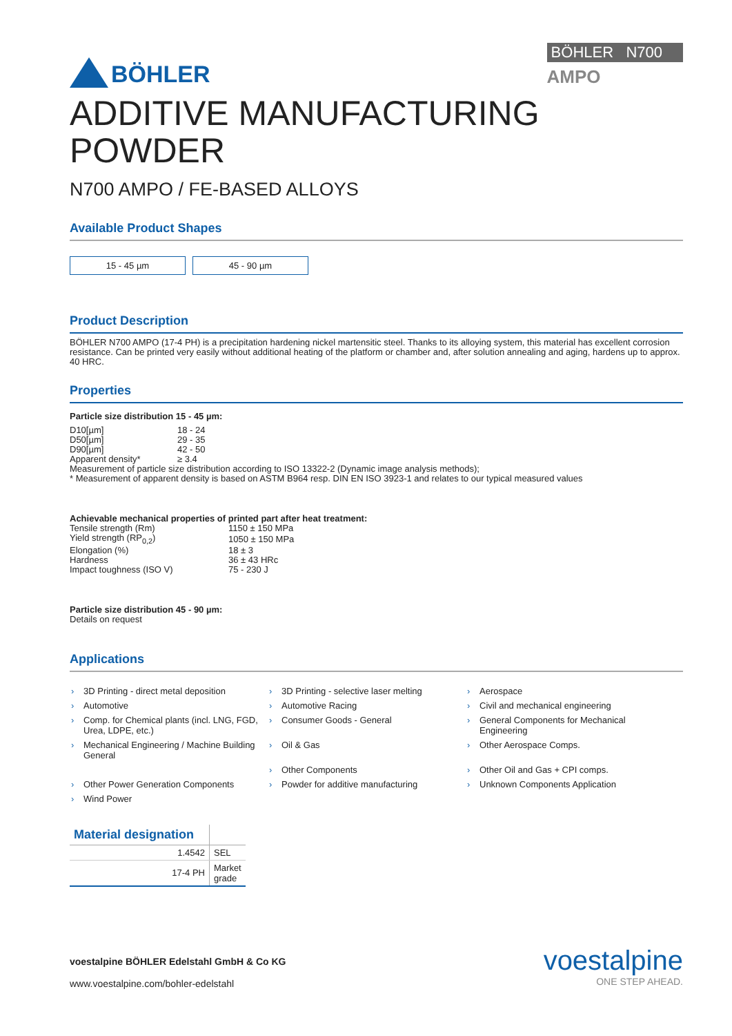BÖHLER
BÖHLER N700
AMPO
ADDITIVE MANUFACTURING
POWDER
N700 AMPO / FE-BASED ALLOYS
Available Product Shapes
15 - 45 µm 45 - 90 µm
Product Description
BÖHLER N700 AMPO (17-4 PH) is a precipitation hardening nickel martensitic steel. Thanks to its alloying system, this material has excellent corrosion resistance. Can be printed very easily without additional heating of the platform or chamber and, after solution annealing and aging, hardens up to approx. 40 HRC.
Properties
Particle size distribution 15 - 45 µm:
| D10[µm] | 18 - 24 |
| D50[µm] | 29 - 35 |
| D90[µm] | 42 - 50 |
| Apparent density* | ≥ 3.4 |
Measurement of particle size distribution according to ISO 13322-2 (Dynamic image analysis methods);
* Measurement of apparent density is based on ASTM B964 resp. DIN EN ISO 3923-1 and relates to our typical measured values
Achievable mechanical properties of printed part after heat treatment:
| Tensile strength (Rm) | 1150 ± 150 MPa |
| Yield strength (RP<sub>0,2</sub>) | 1050 ± 150 MPa |
| Elongation (%) | 18 ± 3 |
| Hardness | 36 ± 43 HRc |
| Impact toughness (ISO V) | 75 - 230 J |
Particle size distribution 45 - 90 µm:
Details on request
Applications
› 3D Printing - direct metal deposition
› 3D Printing - selective laser melting
› Aerospace
› Automotive
› Automotive Racing
› Civil and mechanical engineering
› Comp. for Chemical plants (incl. LNG, FGD, Urea, LDPE, etc.)
› Consumer Goods - General
› General Components for Mechanical Engineering
› Mechanical Engineering / Machine Building General
› Oil & Gas
› Other Aerospace Comps.
› Other Components
› Other Oil and Gas + CPI comps.
› Other Power Generation Components
› Powder for additive manufacturing
› Unknown Components Application
› Wind Power
| Material designation | |
| --- | --- |
| 1.4542 | SEL |
| 17-4 PH | Market grade |
voestalpine BÖHLER Edelstahl GmbH & Co KG
www.voestalpine.com/bohler-edelstahl
voestalpine
ONE STEP AHEAD.